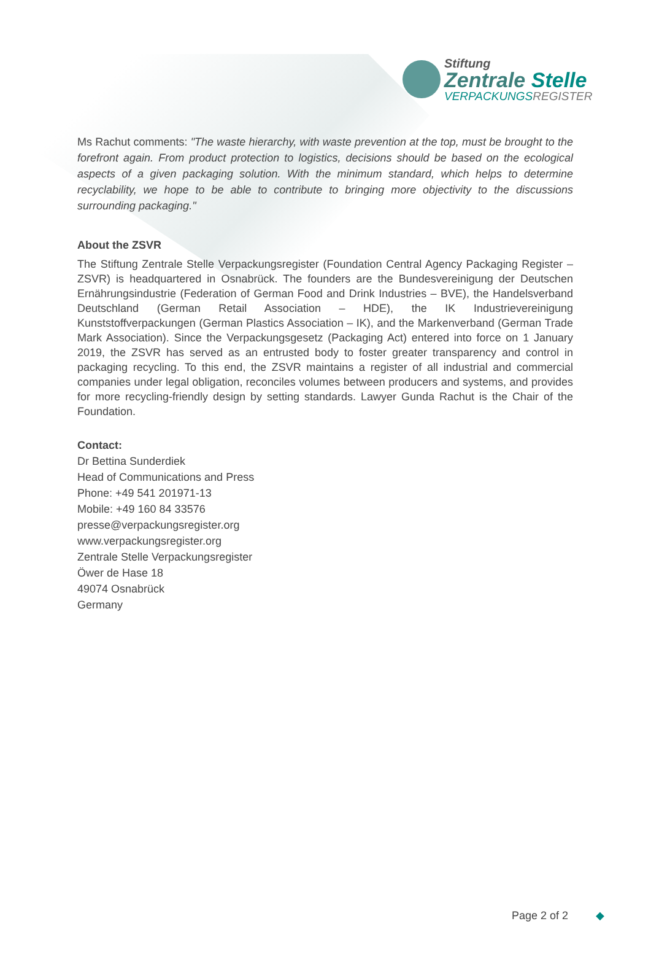Stiftung
Zentrale Stelle
VERPACKUNGSREGISTER
Ms Rachut comments: "The waste hierarchy, with waste prevention at the top, must be brought to the forefront again. From product protection to logistics, decisions should be based on the ecological aspects of a given packaging solution. With the minimum standard, which helps to determine recyclability, we hope to be able to contribute to bringing more objectivity to the discussions surrounding packaging."
About the ZSVR
The Stiftung Zentrale Stelle Verpackungsregister (Foundation Central Agency Packaging Register – ZSVR) is headquartered in Osnabrück. The founders are the Bundesvereinigung der Deutschen Ernährungsindustrie (Federation of German Food and Drink Industries – BVE), the Handelsverband Deutschland (German Retail Association – HDE), the IK Industrievereinigung Kunststoffverpackungen (German Plastics Association – IK), and the Markenverband (German Trade Mark Association). Since the Verpackungsgesetz (Packaging Act) entered into force on 1 January 2019, the ZSVR has served as an entrusted body to foster greater transparency and control in packaging recycling. To this end, the ZSVR maintains a register of all industrial and commercial companies under legal obligation, reconciles volumes between producers and systems, and provides for more recycling-friendly design by setting standards. Lawyer Gunda Rachut is the Chair of the Foundation.
Contact:
Dr Bettina Sunderdiek
Head of Communications and Press
Phone: +49 541 201971-13
Mobile: +49 160 84 33576
presse@verpackungsregister.org
www.verpackungsregister.org
Zentrale Stelle Verpackungsregister
Öwer de Hase 18
49074 Osnabrück
Germany
Page 2 of 2 ◆